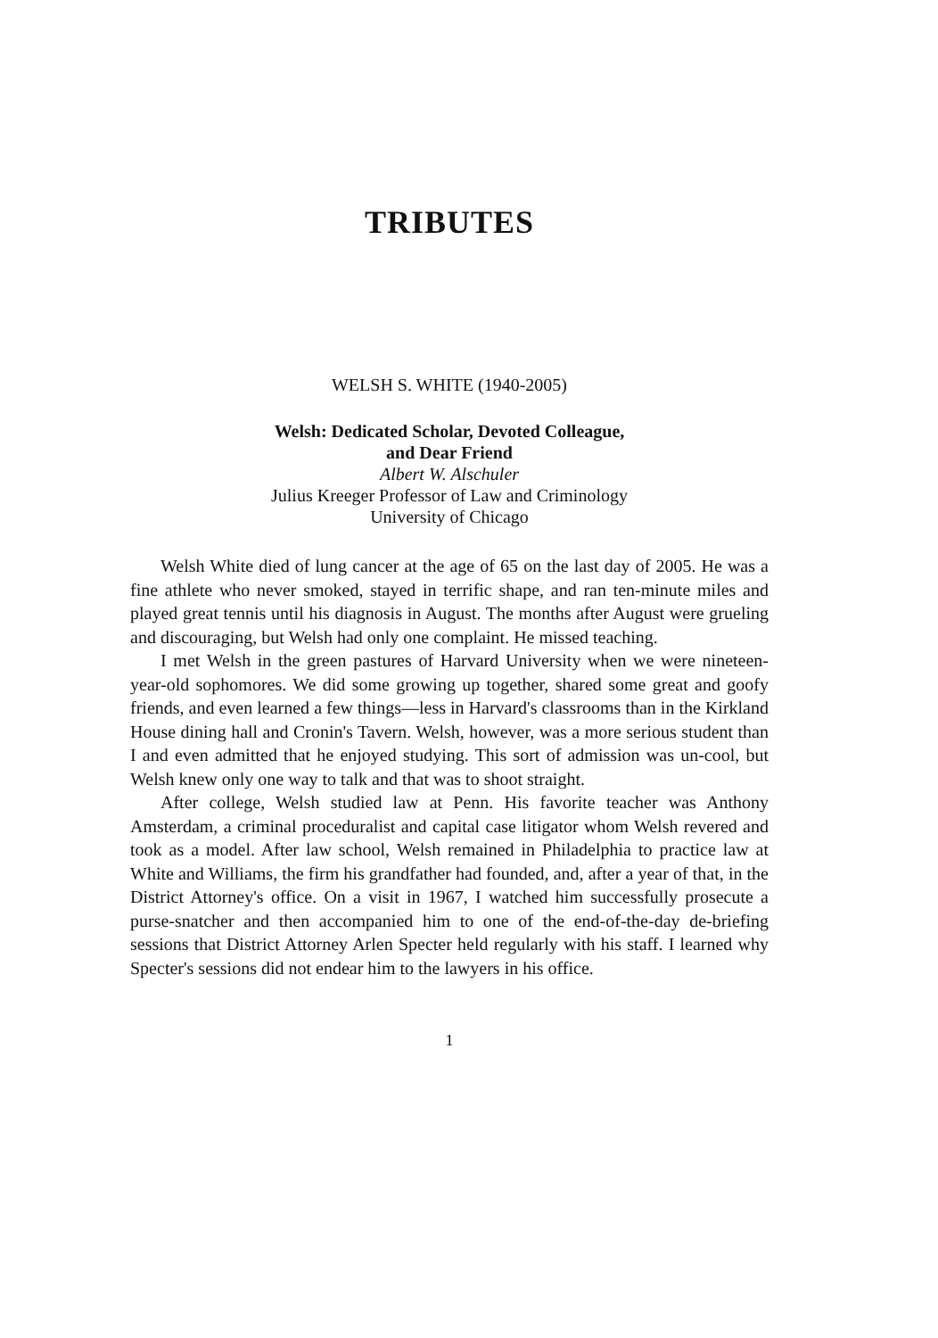TRIBUTES
WELSH S. WHITE (1940-2005)
Welsh: Dedicated Scholar, Devoted Colleague,
and Dear Friend
Albert W. Alschuler
Julius Kreeger Professor of Law and Criminology
University of Chicago
Welsh White died of lung cancer at the age of 65 on the last day of 2005. He was a fine athlete who never smoked, stayed in terrific shape, and ran ten-minute miles and played great tennis until his diagnosis in August. The months after August were grueling and discouraging, but Welsh had only one complaint. He missed teaching.
I met Welsh in the green pastures of Harvard University when we were nineteen-year-old sophomores. We did some growing up together, shared some great and goofy friends, and even learned a few things—less in Harvard's classrooms than in the Kirkland House dining hall and Cronin's Tavern. Welsh, however, was a more serious student than I and even admitted that he enjoyed studying. This sort of admission was un-cool, but Welsh knew only one way to talk and that was to shoot straight.
After college, Welsh studied law at Penn. His favorite teacher was Anthony Amsterdam, a criminal proceduralist and capital case litigator whom Welsh revered and took as a model. After law school, Welsh remained in Philadelphia to practice law at White and Williams, the firm his grandfather had founded, and, after a year of that, in the District Attorney's office. On a visit in 1967, I watched him successfully prosecute a purse-snatcher and then accompanied him to one of the end-of-the-day de-briefing sessions that District Attorney Arlen Specter held regularly with his staff. I learned why Specter's sessions did not endear him to the lawyers in his office.
1